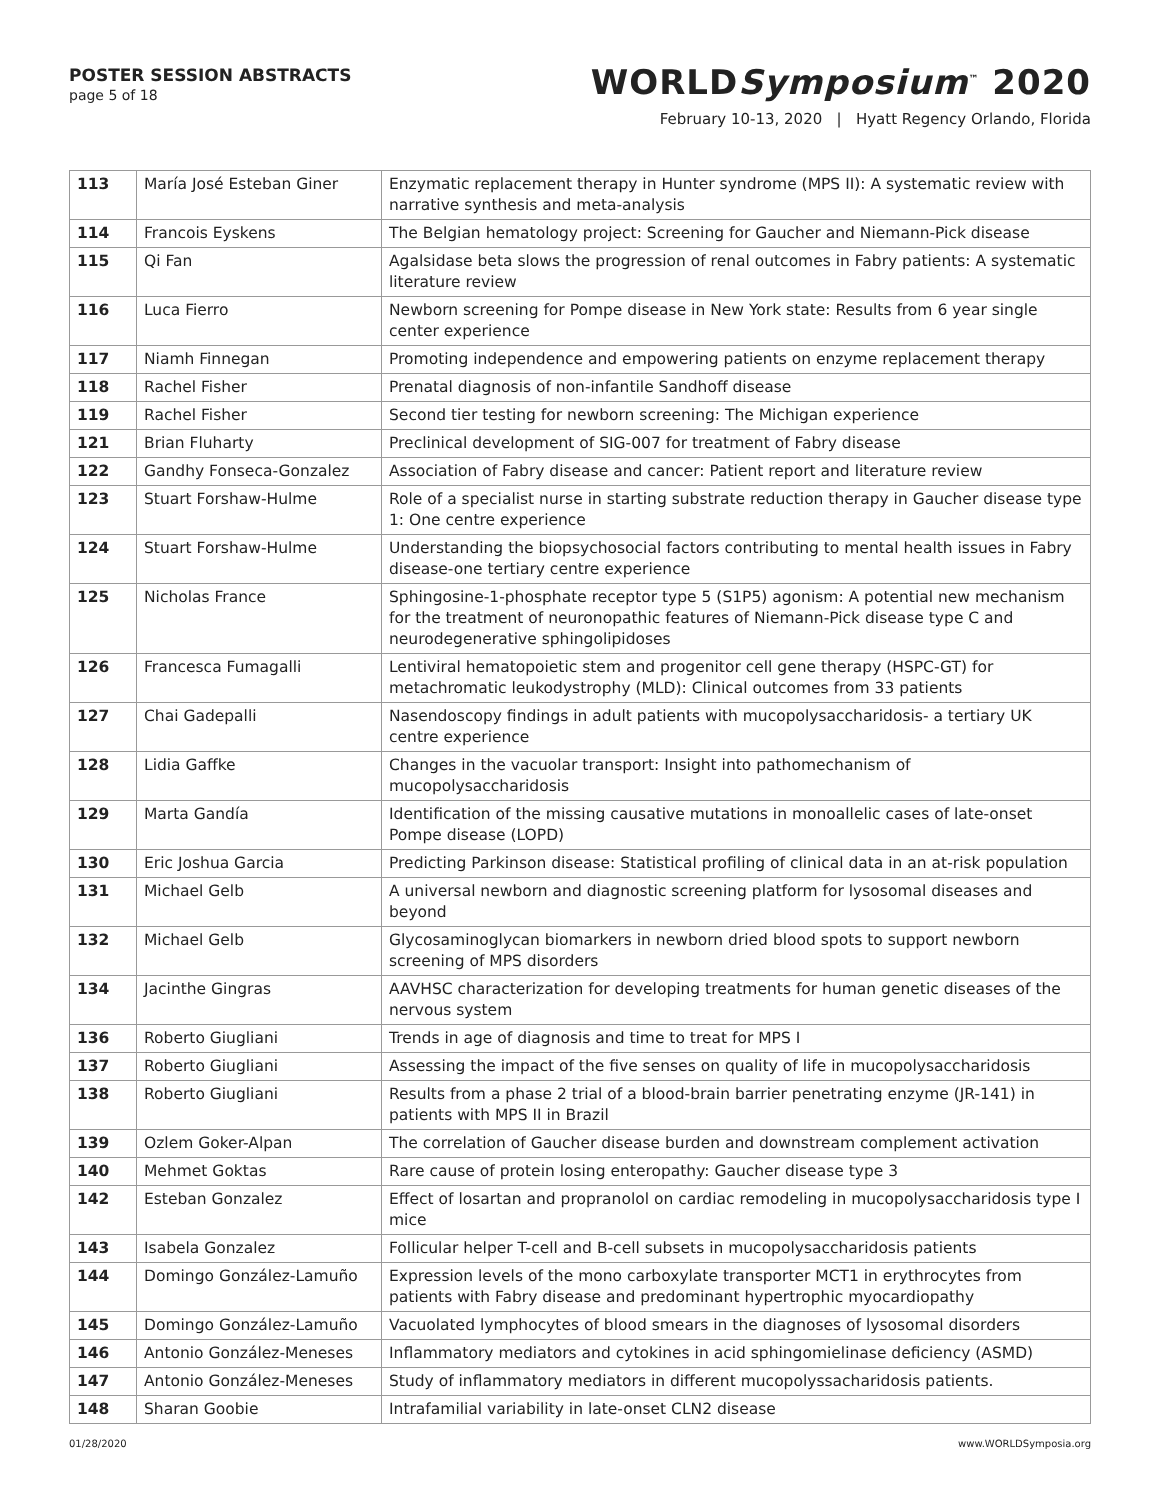POSTER SESSION ABSTRACTS
page 5 of 18
WORLDSymposium<sup>™</sup> 2020
February 10-13, 2020 | Hyatt Regency Orlando, Florida
| 113 | María José Esteban Giner | Enzymatic replacement therapy in Hunter syndrome (MPS II): A systematic review with narrative synthesis and meta-analysis |
| 114 | Francois Eyskens | The Belgian hematology project: Screening for Gaucher and Niemann-Pick disease |
| 115 | Qi Fan | Agalsidase beta slows the progression of renal outcomes in Fabry patients: A systematic literature review |
| 116 | Luca Fierro | Newborn screening for Pompe disease in New York state: Results from 6 year single center experience |
| 117 | Niamh Finnegan | Promoting independence and empowering patients on enzyme replacement therapy |
| 118 | Rachel Fisher | Prenatal diagnosis of non-infantile Sandhoff disease |
| 119 | Rachel Fisher | Second tier testing for newborn screening: The Michigan experience |
| 121 | Brian Fluharty | Preclinical development of SIG-007 for treatment of Fabry disease |
| 122 | Gandhy Fonseca-Gonzalez | Association of Fabry disease and cancer: Patient report and literature review |
| 123 | Stuart Forshaw-Hulme | Role of a specialist nurse in starting substrate reduction therapy in Gaucher disease type 1: One centre experience |
| 124 | Stuart Forshaw-Hulme | Understanding the biopsychosocial factors contributing to mental health issues in Fabry disease-one tertiary centre experience |
| 125 | Nicholas France | Sphingosine-1-phosphate receptor type 5 (S1P5) agonism: A potential new mechanism for the treatment of neuronopathic features of Niemann-Pick disease type C and neurodegenerative sphingolipidoses |
| 126 | Francesca Fumagalli | Lentiviral hematopoietic stem and progenitor cell gene therapy (HSPC-GT) for metachromatic leukodystrophy (MLD): Clinical outcomes from 33 patients |
| 127 | Chai Gadepalli | Nasendoscopy findings in adult patients with mucopolysaccharidosis- a tertiary UK centre experience |
| 128 | Lidia Gaffke | Changes in the vacuolar transport: Insight into pathomechanism of mucopolysaccharidosis |
| 129 | Marta Gandía | Identification of the missing causative mutations in monoallelic cases of late-onset Pompe disease (LOPD) |
| 130 | Eric Joshua Garcia | Predicting Parkinson disease: Statistical profiling of clinical data in an at-risk population |
| 131 | Michael Gelb | A universal newborn and diagnostic screening platform for lysosomal diseases and beyond |
| 132 | Michael Gelb | Glycosaminoglycan biomarkers in newborn dried blood spots to support newborn screening of MPS disorders |
| 134 | Jacinthe Gingras | AAVHSC characterization for developing treatments for human genetic diseases of the nervous system |
| 136 | Roberto Giugliani | Trends in age of diagnosis and time to treat for MPS I |
| 137 | Roberto Giugliani | Assessing the impact of the five senses on quality of life in mucopolysaccharidosis |
| 138 | Roberto Giugliani | Results from a phase 2 trial of a blood-brain barrier penetrating enzyme (JR-141) in patients with MPS II in Brazil |
| 139 | Ozlem Goker-Alpan | The correlation of Gaucher disease burden and downstream complement activation |
| 140 | Mehmet Goktas | Rare cause of protein losing enteropathy: Gaucher disease type 3 |
| 142 | Esteban Gonzalez | Effect of losartan and propranolol on cardiac remodeling in mucopolysaccharidosis type I mice |
| 143 | Isabela Gonzalez | Follicular helper T-cell and B-cell subsets in mucopolysaccharidosis patients |
| 144 | Domingo González-Lamuño | Expression levels of the mono carboxylate transporter MCT1 in erythrocytes from patients with Fabry disease and predominant hypertrophic myocardiopathy |
| 145 | Domingo González-Lamuño | Vacuolated lymphocytes of blood smears in the diagnoses of lysosomal disorders |
| 146 | Antonio González-Meneses | Inflammatory mediators and cytokines in acid sphingomielinase deficiency (ASMD) |
| 147 | Antonio González-Meneses | Study of inflammatory mediators in different mucopolyssacharidosis patients. |
| 148 | Sharan Goobie | Intrafamilial variability in late-onset CLN2 disease |
01/28/2020 www.WORLDSymposia.org